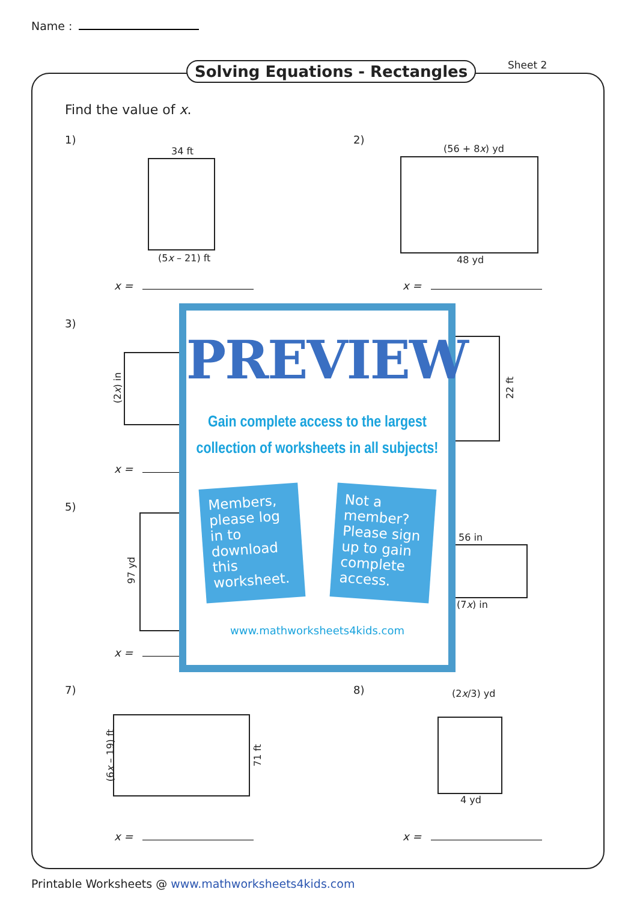Name :
Solving Equations - Rectangles Sheet 2
Find the value of x.
1)
34 ft
(5x – 21) ft
x =
2)
(56 + 8x) yd
48 yd
x =
3)
(2x) in 22 ft
x =
5)
97 yd
56 in
(7x) in
x =
PREVIEW
Gain complete access to the largest
collection of worksheets in all subjects!
Members, please log in to download this worksheet.
Not a member? Please sign up to gain complete access.
www.mathworksheets4kids.com
7)
(6x – 19) ft 71 ft
x =
8) (2x/3) yd
4 yd
x =
Printable Worksheets @ www.mathworksheets4kids.com